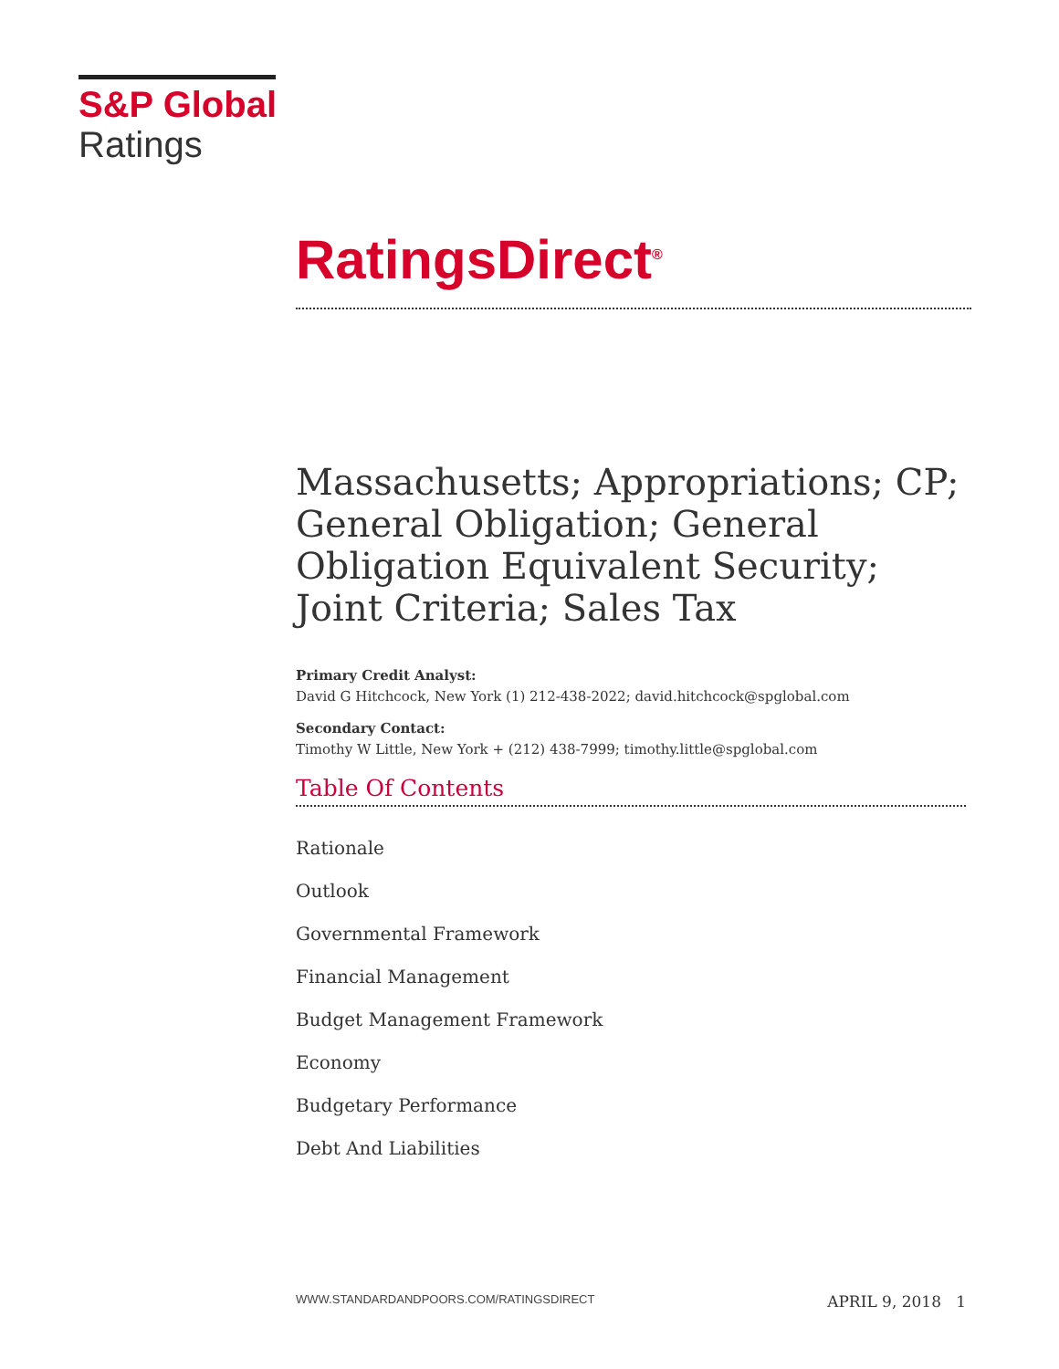S&P Global
Ratings
RatingsDirect<sup>®</sup>
Massachusetts; Appropriations; CP; General Obligation; General Obligation Equivalent Security; Joint Criteria; Sales Tax
Primary Credit Analyst:
David G Hitchcock, New York (1) 212-438-2022; david.hitchcock@spglobal.com
Secondary Contact:
Timothy W Little, New York + (212) 438-7999; timothy.little@spglobal.com
Table Of Contents
Rationale
Outlook
Governmental Framework
Financial Management
Budget Management Framework
Economy
Budgetary Performance
Debt And Liabilities
WWW.STANDARDANDPOORS.COM/RATINGSDIRECT APRIL 9, 2018 1